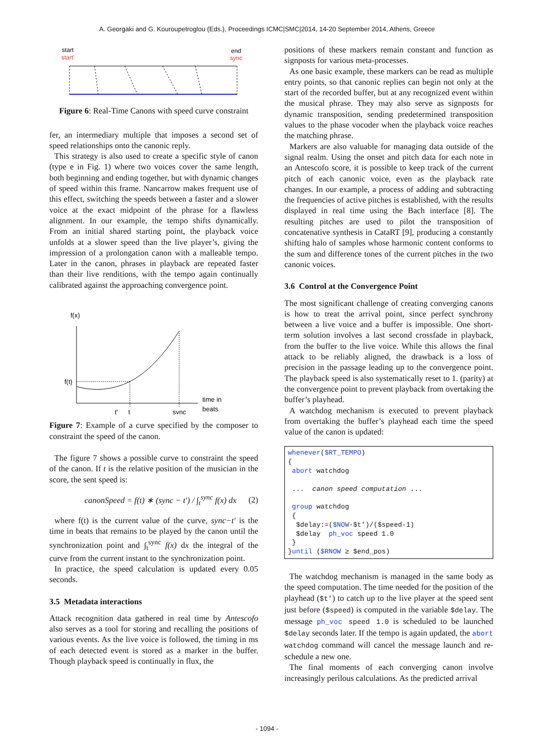A. Georgaki and G. Kouroupetroglou (Eds.), Proceedings ICMC|SMC|2014, 14-20 September 2014, Athens, Greece
start
start'
end
sync
Figure 6: Real-Time Canons with speed curve constraint
fer, an intermediary multiple that imposes a second set of speed relationships onto the canonic reply.
This strategy is also used to create a specific style of canon (type e in Fig. 1) where two voices cover the same length, both beginning and ending together, but with dynamic changes of speed within this frame. Nancarrow makes frequent use of this effect, switching the speeds between a faster and a slower voice at the exact midpoint of the phrase for a flawless alignment. In our example, the tempo shifts dynamically. From an initial shared starting point, the playback voice unfolds at a slower speed than the live player’s, giving the impression of a prolongation canon with a malleable tempo. Later in the canon, phrases in playback are repeated faster than their live renditions, with the tempo again continually calibrated against the approaching convergence point.
f(x)
f(t)
time in
beats
t'
t
sync
Figure 7: Example of a curve specified by the composer to constraint the speed of the canon.
The figure 7 shows a possible curve to constraint the speed of the canon. If t is the relative position of the musician in the score, the sent speed is:
canonSpeed = f(t) ∗ (sync − t′) / ∫<sub>t</sub><sup>sync</sup> f(x) dx (2)
where f(t) is the current value of the curve, sync−t′ is the time in beats that remains to be played by the canon until the synchronization point and ∫<sub>t</sub><sup>sync</sup> f(x) dx the integral of the curve from the current instant to the synchronization point.
In practice, the speed calculation is updated every 0.05 seconds.
3.5 Metadata interactions
Attack recognition data gathered in real time by Antescofo also serves as a tool for storing and recalling the positions of various events. As the live voice is followed, the timing in ms of each detected event is stored as a marker in the buffer. Though playback speed is continually in flux, the
positions of these markers remain constant and function as signposts for various meta-processes.
As one basic example, these markers can be read as multiple entry points, so that canonic replies can begin not only at the start of the recorded buffer, but at any recognized event within the musical phrase. They may also serve as signposts for dynamic transposition, sending predetermined transposition values to the phase vocoder when the playback voice reaches the matching phrase.
Markers are also valuable for managing data outside of the signal realm. Using the onset and pitch data for each note in an Antescofo score, it is possible to keep track of the current pitch of each canonic voice, even as the playback rate changes. In our example, a process of adding and subtracting the frequencies of active pitches is established, with the results displayed in real time using the Bach interface [8]. The resulting pitches are used to pilot the transposition of concatenative synthesis in CataRT [9], producing a constantly shifting halo of samples whose harmonic content conforms to the sum and difference tones of the current pitches in the two canonic voices.
3.6 Control at the Convergence Point
The most significant challenge of creating converging canons is how to treat the arrival point, since perfect synchrony between a live voice and a buffer is impossible. One short-term solution involves a last second crossfade in playback, from the buffer to the live voice. While this allows the final attack to be reliably aligned, the drawback is a loss of precision in the passage leading up to the convergence point. The playback speed is also systematically reset to 1. (parity) at the convergence point to prevent playback from overtaking the buffer’s playhead.
A watchdog mechanism is executed to prevent playback from overtaking the buffer’s playhead each time the speed value of the canon is updated:
whenever($RT_TEMPO) { abort watchdog ... canon speed computation ... group watchdog { $delay:=($NOW-$t')/($speed-1) $delay ph_voc speed 1.0 } }until ($RNOW ≥ $end_pos)
The watchdog mechanism is managed in the same body as the speed computation. The time needed for the position of the playhead ($t') to catch up to the live player at the speed sent just before ($speed) is computed in the variable $delay. The message ph_voc speed 1.0 is scheduled to be launched $delay seconds later. If the tempo is again updated, the abort watchdog command will cancel the message launch and re-schedule a new one.
The final moments of each converging canon involve increasingly perilous calculations. As the predicted arrival
- 1094 -